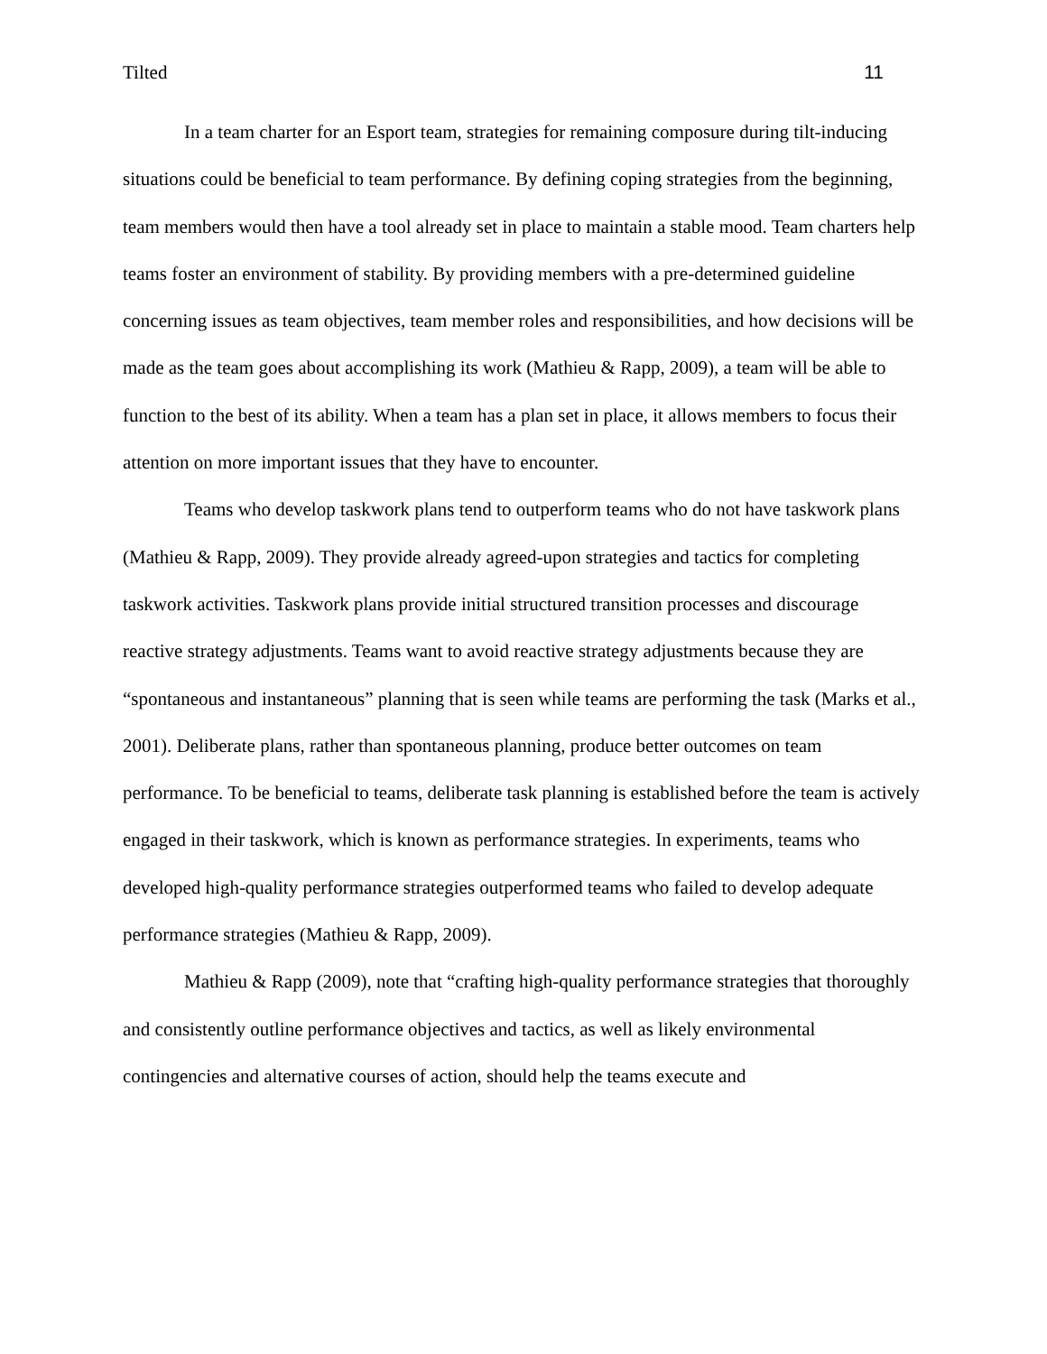Tilted 11
In a team charter for an Esport team, strategies for remaining composure during tilt-inducing situations could be beneficial to team performance. By defining coping strategies from the beginning, team members would then have a tool already set in place to maintain a stable mood. Team charters help teams foster an environment of stability. By providing members with a pre-determined guideline concerning issues as team objectives, team member roles and responsibilities, and how decisions will be made as the team goes about accomplishing its work (Mathieu & Rapp, 2009), a team will be able to function to the best of its ability. When a team has a plan set in place, it allows members to focus their attention on more important issues that they have to encounter.
Teams who develop taskwork plans tend to outperform teams who do not have taskwork plans (Mathieu & Rapp, 2009). They provide already agreed-upon strategies and tactics for completing taskwork activities. Taskwork plans provide initial structured transition processes and discourage reactive strategy adjustments. Teams want to avoid reactive strategy adjustments because they are “spontaneous and instantaneous” planning that is seen while teams are performing the task (Marks et al., 2001). Deliberate plans, rather than spontaneous planning, produce better outcomes on team performance. To be beneficial to teams, deliberate task planning is established before the team is actively engaged in their taskwork, which is known as performance strategies. In experiments, teams who developed high-quality performance strategies outperformed teams who failed to develop adequate performance strategies (Mathieu & Rapp, 2009).
Mathieu & Rapp (2009), note that “crafting high-quality performance strategies that thoroughly and consistently outline performance objectives and tactics, as well as likely environmental contingencies and alternative courses of action, should help the teams execute and